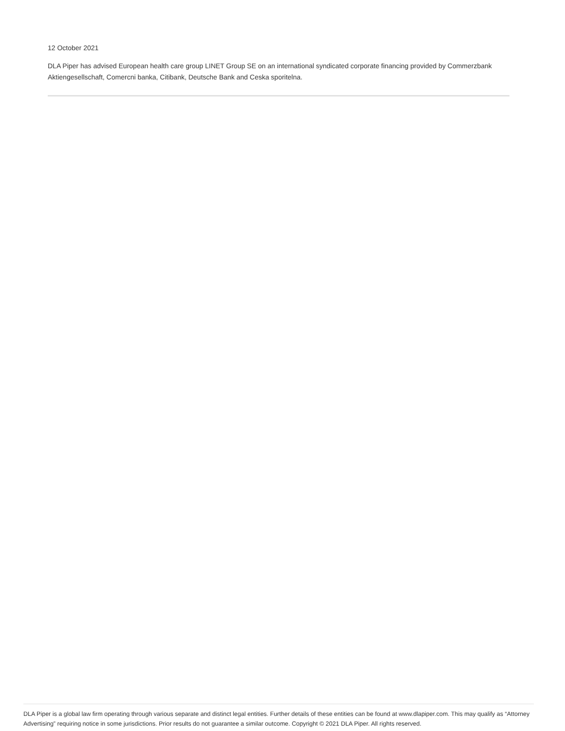12 October 2021
DLA Piper has advised European health care group LINET Group SE on an international syndicated corporate financing provided by Commerzbank Aktiengesellschaft, Comercni banka, Citibank, Deutsche Bank and Ceska sporitelna.
DLA Piper is a global law firm operating through various separate and distinct legal entities. Further details of these entities can be found at www.dlapiper.com. This may qualify as “Attorney Advertising” requiring notice in some jurisdictions. Prior results do not guarantee a similar outcome. Copyright © 2021 DLA Piper. All rights reserved.